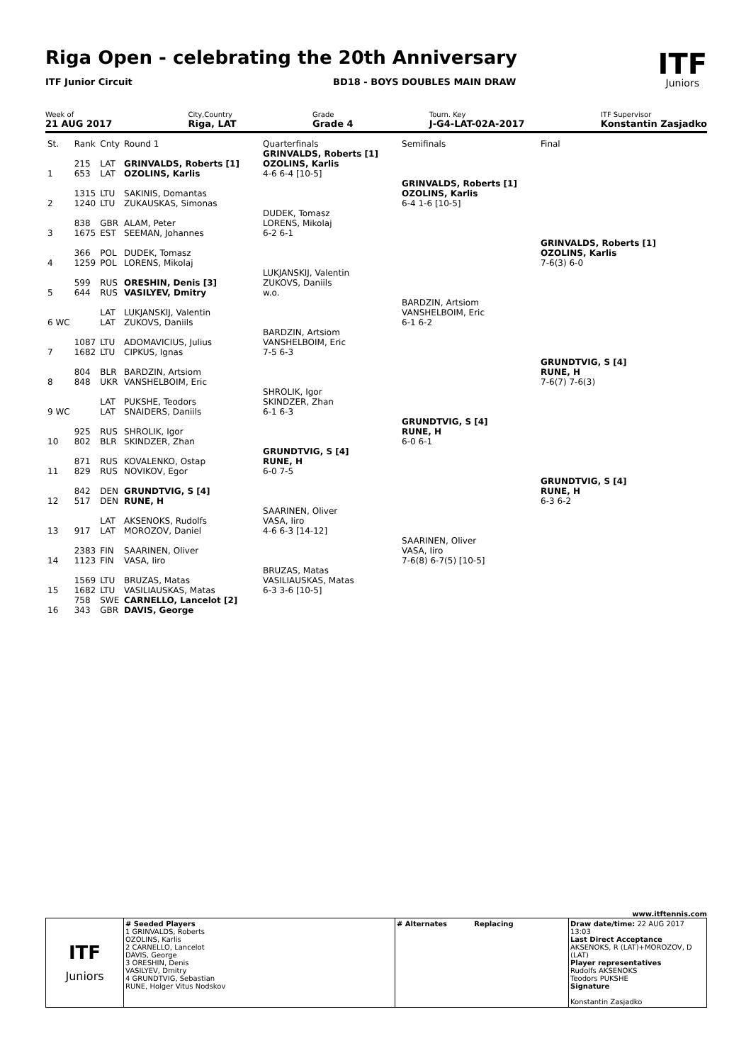Riga Open - celebrating the 20th Anniversary
ITF Junior Circuit BD18 - BOYS DOUBLES MAIN DRAW ITF
Juniors
Week of
21 AUG 2017
City,Country
Riga, LAT
Grade
Grade 4
Tourn. Key
J-G4-LAT-02A-2017
ITF Supervisor
Konstantin Zasjadko
| St. | Rank | Cnty | Round 1 | Quarterfinals | Semifinals | Final |
| 1 | 215 653 | LAT LAT | GRINVALDS, Roberts [1] OZOLINS, Karlis | GRINVALDS, Roberts [1] OZOLINS, Karlis 4-6 6-4 [10-5] | | |
| 2 | 1315 1240 | LTU LTU | SAKINIS, Domantas ZUKAUSKAS, Simonas | | GRINVALDS, Roberts [1] OZOLINS, Karlis 6-4 1-6 [10-5] | |
| 3 | 838 1675 | GBR EST | ALAM, Peter SEEMAN, Johannes | DUDEK, Tomasz LORENS, Mikolaj 6-2 6-1 | | |
| 4 | 366 1259 | POL POL | DUDEK, Tomasz LORENS, Mikolaj | | | GRINVALDS, Roberts [1] OZOLINS, Karlis 7-6(3) 6-0 |
| 5 | 599 644 | RUS RUS | ORESHIN, Denis [3] VASILYEV, Dmitry | LUKJANSKIJ, Valentin ZUKOVS, Daniils w.o. | | |
| 6 WC | | LAT LAT | LUKJANSKIJ, Valentin ZUKOVS, Daniils | | BARDZIN, Artsiom VANSHELBOIM, Eric 6-1 6-2 | |
| 7 | 1087 1682 | LTU LTU | ADOMAVICIUS, Julius CIPKUS, Ignas | BARDZIN, Artsiom VANSHELBOIM, Eric 7-5 6-3 | | |
| 8 | 804 848 | BLR UKR | BARDZIN, Artsiom VANSHELBOIM, Eric | | | GRUNDTVIG, S [4] RUNE, H 7-6(7) 7-6(3) |
| 9 WC | | LAT LAT | PUKSHE, Teodors SNAIDERS, Daniils | SHROLIK, Igor SKINDZER, Zhan 6-1 6-3 | | |
| 10 | 925 802 | RUS BLR | SHROLIK, Igor SKINDZER, Zhan | | GRUNDTVIG, S [4] RUNE, H 6-0 6-1 | |
| 11 | 871 829 | RUS RUS | KOVALENKO, Ostap NOVIKOV, Egor | GRUNDTVIG, S [4] RUNE, H 6-0 7-5 | | |
| 12 | 842 517 | DEN DEN | GRUNDTVIG, S [4] RUNE, H | | | GRUNDTVIG, S [4] RUNE, H 6-3 6-2 |
| 13 | 917 | LAT LAT | AKSENOKS, Rudolfs MOROZOV, Daniel | SAARINEN, Oliver VASA, Iiro 4-6 6-3 [14-12] | | |
| 14 | 2383 1123 | FIN FIN | SAARINEN, Oliver VASA, Iiro | | SAARINEN, Oliver VASA, Iiro 7-6(8) 6-7(5) [10-5] | |
| 15 | 1569 1682 | LTU LTU | BRUZAS, Matas VASILIAUSKAS, Matas | BRUZAS, Matas VASILIAUSKAS, Matas 6-3 3-6 [10-5] | | |
| 16 | 758 343 | SWE GBR | CARNELLO, Lancelot [2] DAVIS, George | | | |
www.itftennis.com
| ITF Juniors | # Seeded Players 1 GRINVALDS, Roberts OZOLINS, Karlis 2 CARNELLO, Lancelot DAVIS, George 3 ORESHIN, Denis VASILYEV, Dmitry 4 GRUNDTVIG, Sebastian RUNE, Holger Vitus Nodskov | # Alternates Replacing | Draw date/time: 22 AUG 2017 13:03 Last Direct Acceptance AKSENOKS, R (LAT)+MOROZOV, D (LAT) Player representatives Rudolfs AKSENOKS Teodors PUKSHE Signature Konstantin Zasjadko |